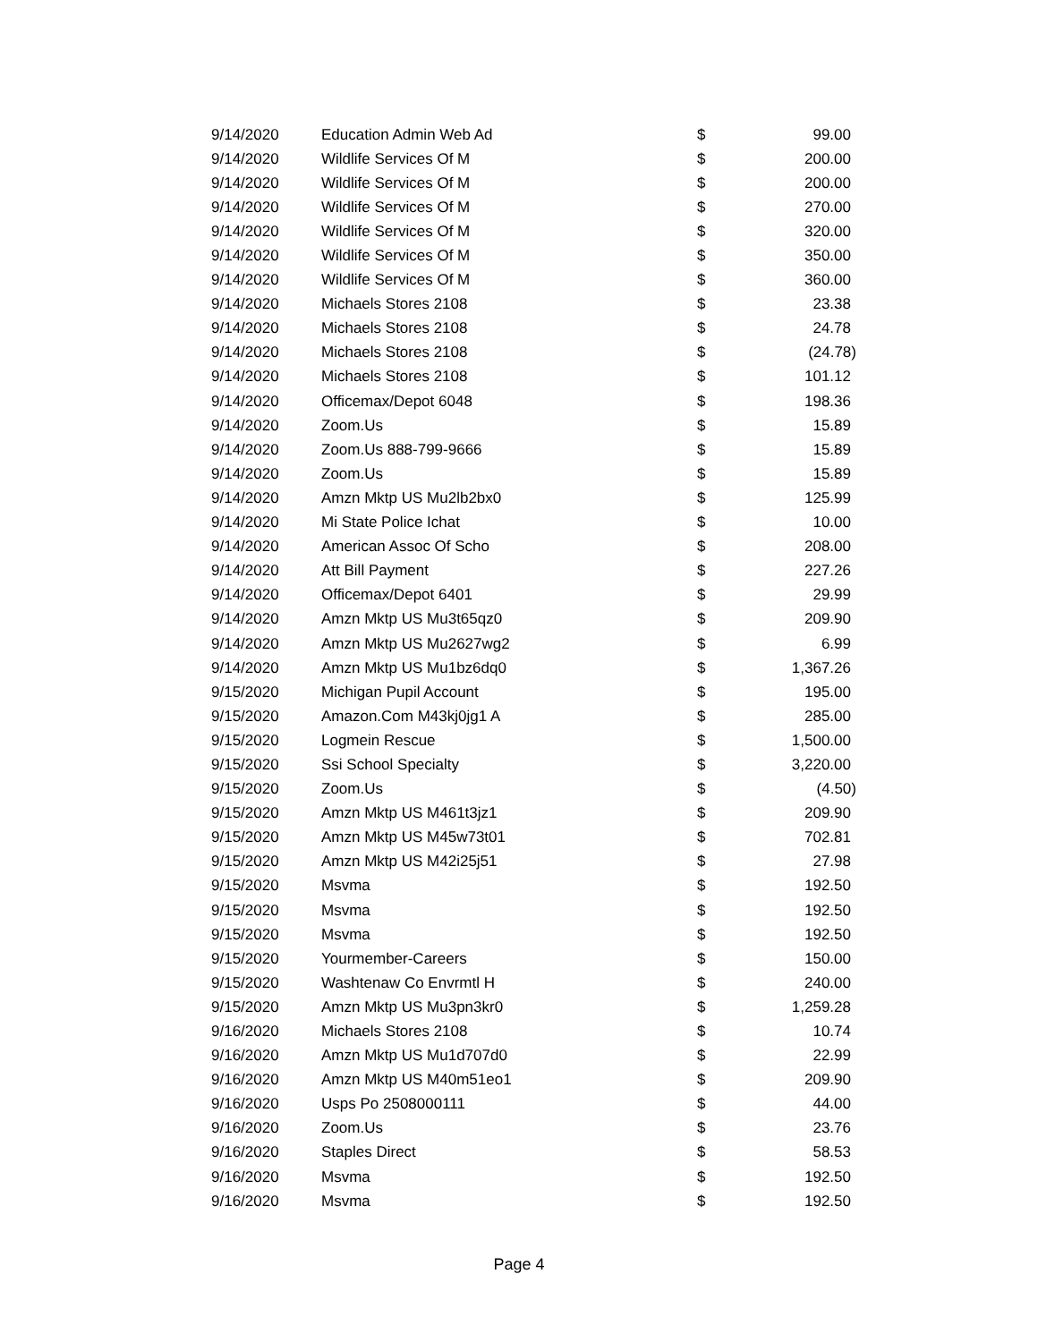| 9/14/2020 | Education Admin Web Ad | $ | 99.00 |
| 9/14/2020 | Wildlife Services Of M | $ | 200.00 |
| 9/14/2020 | Wildlife Services Of M | $ | 200.00 |
| 9/14/2020 | Wildlife Services Of M | $ | 270.00 |
| 9/14/2020 | Wildlife Services Of M | $ | 320.00 |
| 9/14/2020 | Wildlife Services Of M | $ | 350.00 |
| 9/14/2020 | Wildlife Services Of M | $ | 360.00 |
| 9/14/2020 | Michaels Stores 2108 | $ | 23.38 |
| 9/14/2020 | Michaels Stores 2108 | $ | 24.78 |
| 9/14/2020 | Michaels Stores 2108 | $ | (24.78) |
| 9/14/2020 | Michaels Stores 2108 | $ | 101.12 |
| 9/14/2020 | Officemax/Depot 6048 | $ | 198.36 |
| 9/14/2020 | Zoom.Us | $ | 15.89 |
| 9/14/2020 | Zoom.Us 888-799-9666 | $ | 15.89 |
| 9/14/2020 | Zoom.Us | $ | 15.89 |
| 9/14/2020 | Amzn Mktp US Mu2lb2bx0 | $ | 125.99 |
| 9/14/2020 | Mi State Police Ichat | $ | 10.00 |
| 9/14/2020 | American Assoc Of Scho | $ | 208.00 |
| 9/14/2020 | Att Bill Payment | $ | 227.26 |
| 9/14/2020 | Officemax/Depot 6401 | $ | 29.99 |
| 9/14/2020 | Amzn Mktp US Mu3t65qz0 | $ | 209.90 |
| 9/14/2020 | Amzn Mktp US Mu2627wg2 | $ | 6.99 |
| 9/14/2020 | Amzn Mktp US Mu1bz6dq0 | $ | 1,367.26 |
| 9/15/2020 | Michigan Pupil Account | $ | 195.00 |
| 9/15/2020 | Amazon.Com M43kj0jg1 A | $ | 285.00 |
| 9/15/2020 | Logmein Rescue | $ | 1,500.00 |
| 9/15/2020 | Ssi School Specialty | $ | 3,220.00 |
| 9/15/2020 | Zoom.Us | $ | (4.50) |
| 9/15/2020 | Amzn Mktp US M461t3jz1 | $ | 209.90 |
| 9/15/2020 | Amzn Mktp US M45w73t01 | $ | 702.81 |
| 9/15/2020 | Amzn Mktp US M42i25j51 | $ | 27.98 |
| 9/15/2020 | Msvma | $ | 192.50 |
| 9/15/2020 | Msvma | $ | 192.50 |
| 9/15/2020 | Msvma | $ | 192.50 |
| 9/15/2020 | Yourmember-Careers | $ | 150.00 |
| 9/15/2020 | Washtenaw Co Envrmtl H | $ | 240.00 |
| 9/15/2020 | Amzn Mktp US Mu3pn3kr0 | $ | 1,259.28 |
| 9/16/2020 | Michaels Stores 2108 | $ | 10.74 |
| 9/16/2020 | Amzn Mktp US Mu1d707d0 | $ | 22.99 |
| 9/16/2020 | Amzn Mktp US M40m51eo1 | $ | 209.90 |
| 9/16/2020 | Usps Po 2508000111 | $ | 44.00 |
| 9/16/2020 | Zoom.Us | $ | 23.76 |
| 9/16/2020 | Staples Direct | $ | 58.53 |
| 9/16/2020 | Msvma | $ | 192.50 |
| 9/16/2020 | Msvma | $ | 192.50 |
Page 4